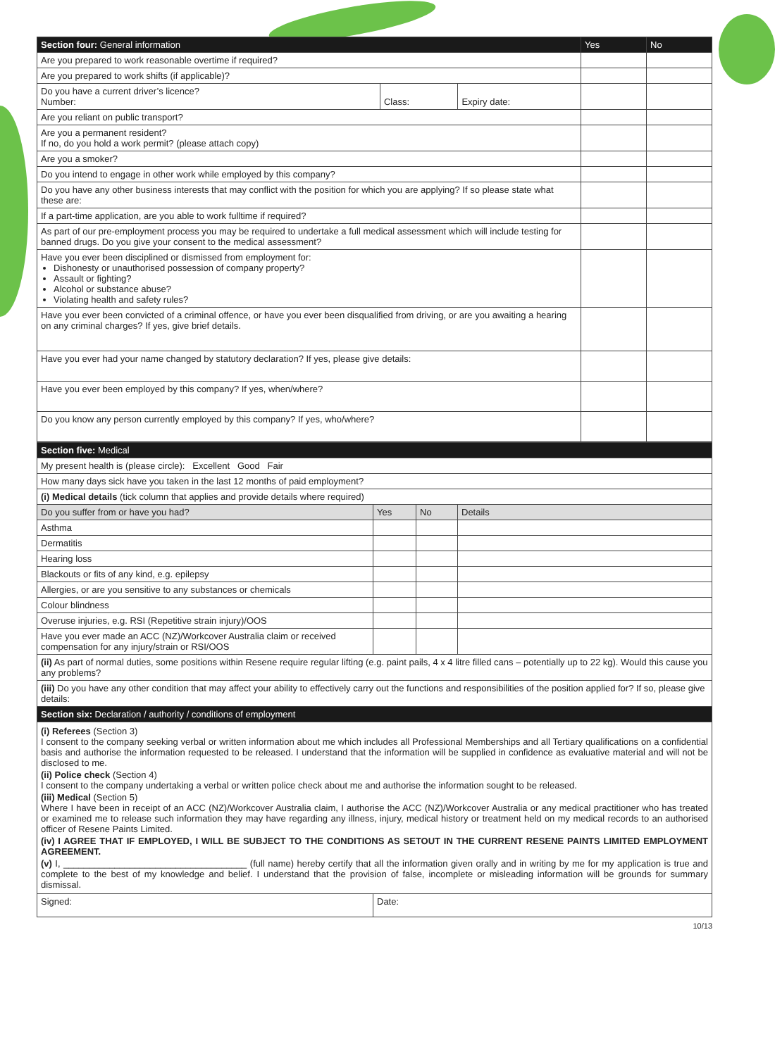| Section four: General information | | | Yes | No |
| --- | --- | --- | --- | --- |
| Are you prepared to work reasonable overtime if required? | | | | |
| Are you prepared to work shifts (if applicable)? | | | | |
| Do you have a current driver’s licence? Number: | Class: | Expiry date: | | |
| Are you reliant on public transport? | | | | |
| Are you a permanent resident? If no, do you hold a work permit? (please attach copy) | | | | |
| Are you a smoker? | | | | |
| Do you intend to engage in other work while employed by this company? | | | | |
| Do you have any other business interests that may conflict with the position for which you are applying? If so please state what these are: | | | | |
| If a part-time application, are you able to work fulltime if required? | | | | |
| As part of our pre-employment process you may be required to undertake a full medical assessment which will include testing for banned drugs. Do you give your consent to the medical assessment? | | | | |
| Have you ever been disciplined or dismissed from employment for: Dishonesty or unauthorised possession of company property? Assault or fighting? Alcohol or substance abuse? Violating health and safety rules? | | | | |
| Have you ever been convicted of a criminal offence, or have you ever been disqualified from driving, or are you awaiting a hearing on any criminal charges? If yes, give brief details. | | | | |
| Have you ever had your name changed by statutory declaration? If yes, please give details: | | | | |
| Have you ever been employed by this company? If yes, when/where? | | | | |
| Do you know any person currently employed by this company? If yes, who/where? | | | | |
| Section five: Medical | | | |
| --- | --- | --- | --- |
| My present health is (please circle): Excellent Good Fair | | | |
| How many days sick have you taken in the last 12 months of paid employment? | | | |
| (i) Medical details (tick column that applies and provide details where required) | | | |
| Do you suffer from or have you had? | Yes | No | Details |
| Asthma | | | |
| Dermatitis | | | |
| Hearing loss | | | |
| Blackouts or fits of any kind, e.g. epilepsy | | | |
| Allergies, or are you sensitive to any substances or chemicals | | | |
| Colour blindness | | | |
| Overuse injuries, e.g. RSI (Repetitive strain injury)/OOS | | | |
| Have you ever made an ACC (NZ)/Workcover Australia claim or received compensation for any injury/strain or RSI/OOS | | | |
| (ii) As part of normal duties, some positions within Resene require regular lifting (e.g. paint pails, 4 x 4 litre filled cans – potentially up to 22 kg). Would this cause you any problems? | | | |
| (iii) Do you have any other condition that may affect your ability to effectively carry out the functions and responsibilities of the position applied for? If so, please give details: | | | |
| Section six: Declaration / authority / conditions of employment | | | |
| (i) Referees (Section 3) I consent to the company seeking verbal or written information about me which includes all Professional Memberships and all Tertiary qualifications on a confidential basis and authorise the information requested to be released. I understand that the information will be supplied in confidence as evaluative material and will not be disclosed to me. (ii) Police check (Section 4) I consent to the company undertaking a verbal or written police check about me and authorise the information sought to be released. (iii) Medical (Section 5) Where I have been in receipt of an ACC (NZ)/Workcover Australia claim, I authorise the ACC (NZ)/Workcover Australia or any medical practitioner who has treated or examined me to release such information they may have regarding any illness, injury, medical history or treatment held on my medical records to an authorised officer of Resene Paints Limited. (iv) I AGREE THAT IF EMPLOYED, I WILL BE SUBJECT TO THE CONDITIONS AS SETOUT IN THE CURRENT RESENE PAINTS LIMITED EMPLOYMENT AGREEMENT. (v) I, ____________________________________ (full name) hereby certify that all the information given orally and in writing by me for my application is true and complete to the best of my knowledge and belief. I understand that the provision of false, incomplete or misleading information will be grounds for summary dismissal. | | | |
| Signed: | Date: | | |
10/13